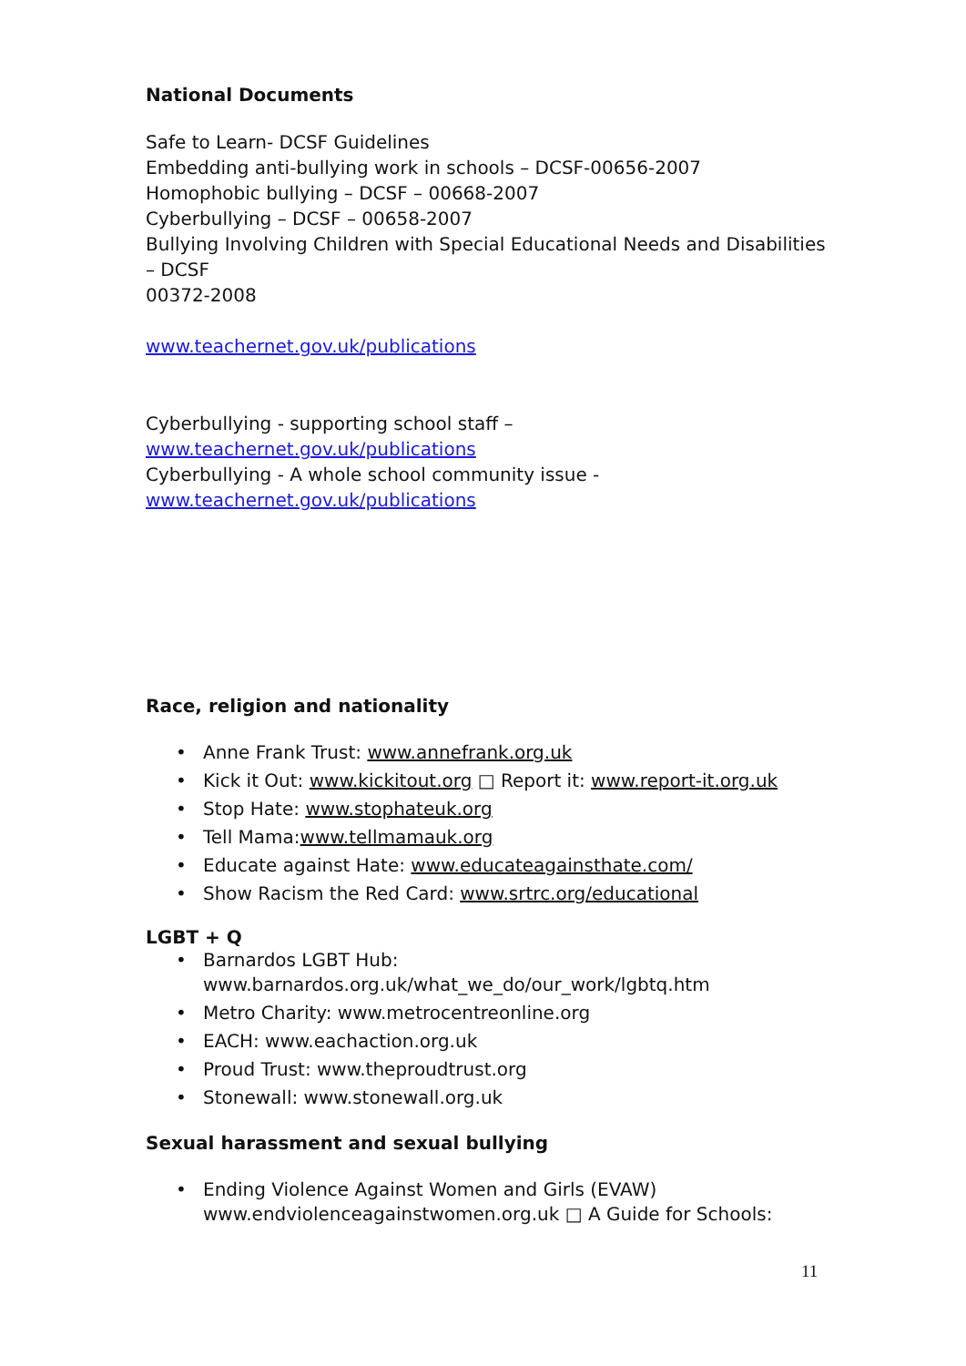National Documents
Safe to Learn- DCSF Guidelines
Embedding anti-bullying work in schools – DCSF-00656-2007
Homophobic bullying – DCSF – 00668-2007
Cyberbullying – DCSF – 00658-2007
Bullying Involving Children with Special Educational Needs and Disabilities – DCSF
00372-2008
www.teachernet.gov.uk/publications
Cyberbullying - supporting school staff –
www.teachernet.gov.uk/publications
Cyberbullying - A whole school community issue -
www.teachernet.gov.uk/publications
Race, religion and nationality
• Anne Frank Trust: www.annefrank.org.uk
• Kick it Out: www.kickitout.org □ Report it: www.report-it.org.uk
• Stop Hate: www.stophateuk.org
• Tell Mama:www.tellmamauk.org
• Educate against Hate: www.educateagainsthate.com/
• Show Racism the Red Card: www.srtrc.org/educational
LGBT + Q
• Barnardos LGBT Hub:
www.barnardos.org.uk/what_we_do/our_work/lgbtq.htm
• Metro Charity: www.metrocentreonline.org
• EACH: www.eachaction.org.uk
• Proud Trust: www.theproudtrust.org
• Stonewall: www.stonewall.org.uk
Sexual harassment and sexual bullying
• Ending Violence Against Women and Girls (EVAW)
www.endviolenceagainstwomen.org.uk □ A Guide for Schools:
11